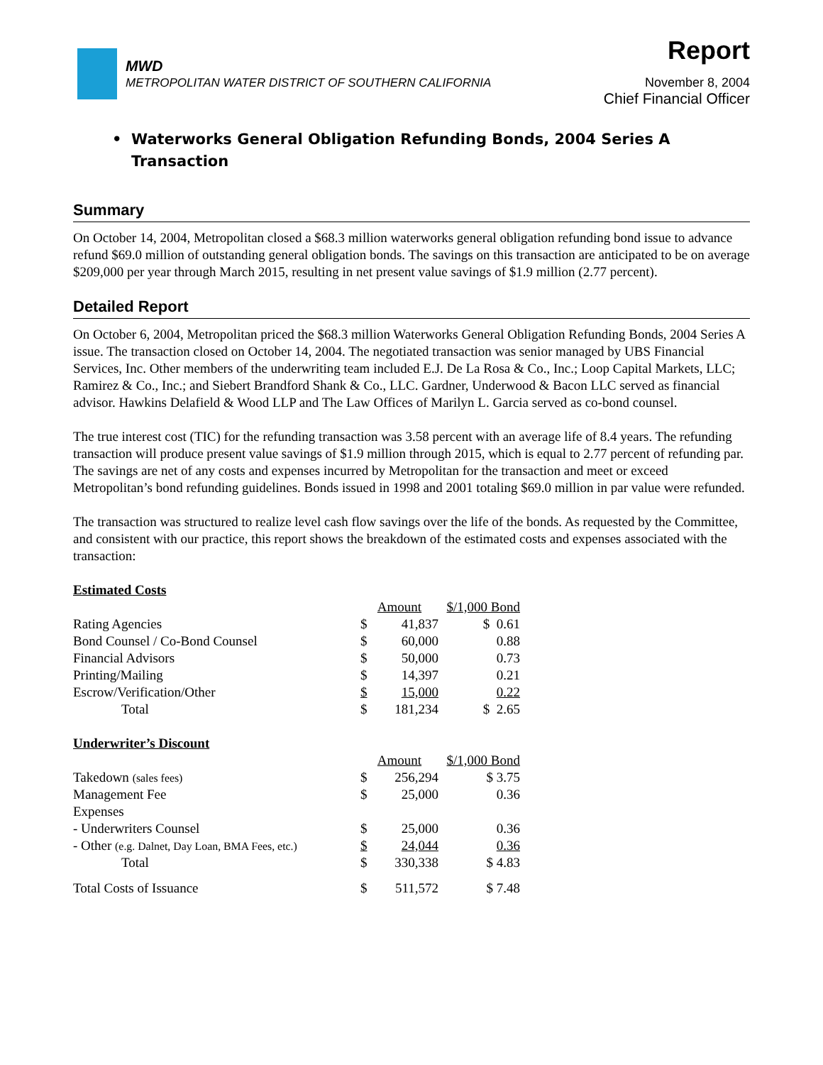MWD
METROPOLITAN WATER DISTRICT OF SOUTHERN CALIFORNIA
Report
November 8, 2004
Chief Financial Officer
• Waterworks General Obligation Refunding Bonds, 2004 Series A
Transaction
Summary
On October 14, 2004, Metropolitan closed a $68.3 million waterworks general obligation refunding bond issue to advance refund $69.0 million of outstanding general obligation bonds. The savings on this transaction are anticipated to be on average $209,000 per year through March 2015, resulting in net present value savings of $1.9 million (2.77 percent).
Detailed Report
On October 6, 2004, Metropolitan priced the $68.3 million Waterworks General Obligation Refunding Bonds, 2004 Series A issue. The transaction closed on October 14, 2004. The negotiated transaction was senior managed by UBS Financial Services, Inc. Other members of the underwriting team included E.J. De La Rosa & Co., Inc.; Loop Capital Markets, LLC; Ramirez & Co., Inc.; and Siebert Brandford Shank & Co., LLC. Gardner, Underwood & Bacon LLC served as financial advisor. Hawkins Delafield & Wood LLP and The Law Offices of Marilyn L. Garcia served as co-bond counsel.
The true interest cost (TIC) for the refunding transaction was 3.58 percent with an average life of 8.4 years. The refunding transaction will produce present value savings of $1.9 million through 2015, which is equal to 2.77 percent of refunding par. The savings are net of any costs and expenses incurred by Metropolitan for the transaction and meet or exceed Metropolitan’s bond refunding guidelines. Bonds issued in 1998 and 2001 totaling $69.0 million in par value were refunded.
The transaction was structured to realize level cash flow savings over the life of the bonds. As requested by the Committee, and consistent with our practice, this report shows the breakdown of the estimated costs and expenses associated with the transaction:
| Estimated Costs | | | |
| | Amount | | $/1,000 Bond |
| Rating Agencies | $ | 41,837 | $ 0.61 |
| Bond Counsel / Co-Bond Counsel | $ | 60,000 | 0.88 |
| Financial Advisors | $ | 50,000 | 0.73 |
| Printing/Mailing | $ | 14,397 | 0.21 |
| Escrow/Verification/Other | $ | 15,000 | 0.22 |
| Total | $ | 181,234 | $ 2.65 |
| Underwriter’s Discount | | | |
| | Amount | | $/1,000 Bond |
| Takedown (sales fees) | $ | 256,294 | $ 3.75 |
| Management Fee | $ | 25,000 | 0.36 |
| Expenses | | | |
| - Underwriters Counsel | $ | 25,000 | 0.36 |
| - Other (e.g. Dalnet, Day Loan, BMA Fees, etc.) | $ | 24,044 | 0.36 |
| Total | $ | 330,338 | $ 4.83 |
| Total Costs of Issuance | $ | 511,572 | $ 7.48 |